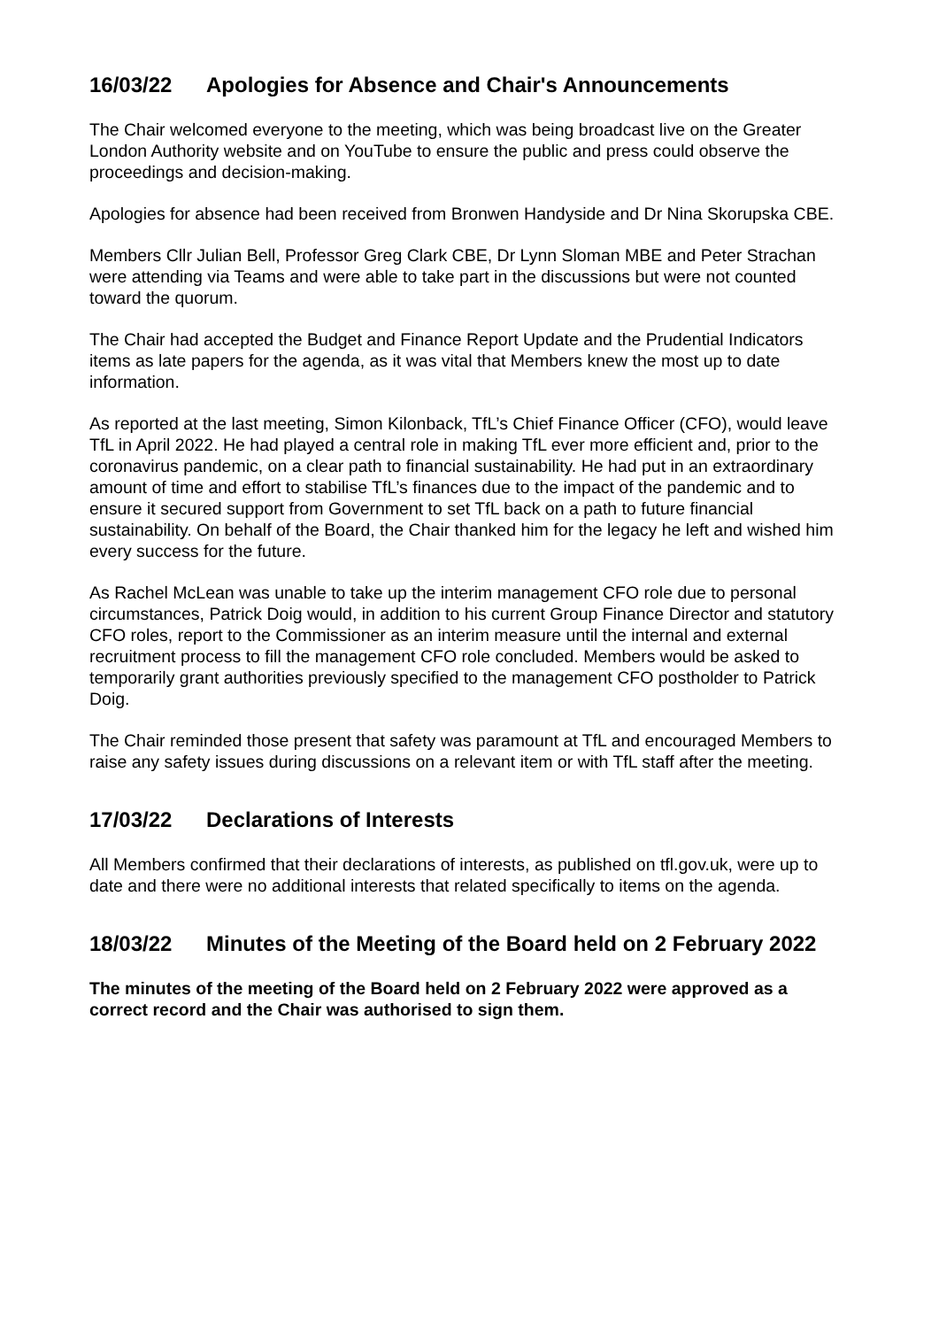16/03/22 Apologies for Absence and Chair's Announcements
The Chair welcomed everyone to the meeting, which was being broadcast live on the Greater London Authority website and on YouTube to ensure the public and press could observe the proceedings and decision-making.
Apologies for absence had been received from Bronwen Handyside and Dr Nina Skorupska CBE.
Members Cllr Julian Bell, Professor Greg Clark CBE, Dr Lynn Sloman MBE and Peter Strachan were attending via Teams and were able to take part in the discussions but were not counted toward the quorum.
The Chair had accepted the Budget and Finance Report Update and the Prudential Indicators items as late papers for the agenda, as it was vital that Members knew the most up to date information.
As reported at the last meeting, Simon Kilonback, TfL’s Chief Finance Officer (CFO), would leave TfL in April 2022. He had played a central role in making TfL ever more efficient and, prior to the coronavirus pandemic, on a clear path to financial sustainability. He had put in an extraordinary amount of time and effort to stabilise TfL’s finances due to the impact of the pandemic and to ensure it secured support from Government to set TfL back on a path to future financial sustainability. On behalf of the Board, the Chair thanked him for the legacy he left and wished him every success for the future.
As Rachel McLean was unable to take up the interim management CFO role due to personal circumstances, Patrick Doig would, in addition to his current Group Finance Director and statutory CFO roles, report to the Commissioner as an interim measure until the internal and external recruitment process to fill the management CFO role concluded. Members would be asked to temporarily grant authorities previously specified to the management CFO postholder to Patrick Doig.
The Chair reminded those present that safety was paramount at TfL and encouraged Members to raise any safety issues during discussions on a relevant item or with TfL staff after the meeting.
17/03/22 Declarations of Interests
All Members confirmed that their declarations of interests, as published on tfl.gov.uk, were up to date and there were no additional interests that related specifically to items on the agenda.
18/03/22 Minutes of the Meeting of the Board held on 2 February 2022
The minutes of the meeting of the Board held on 2 February 2022 were approved as a correct record and the Chair was authorised to sign them.